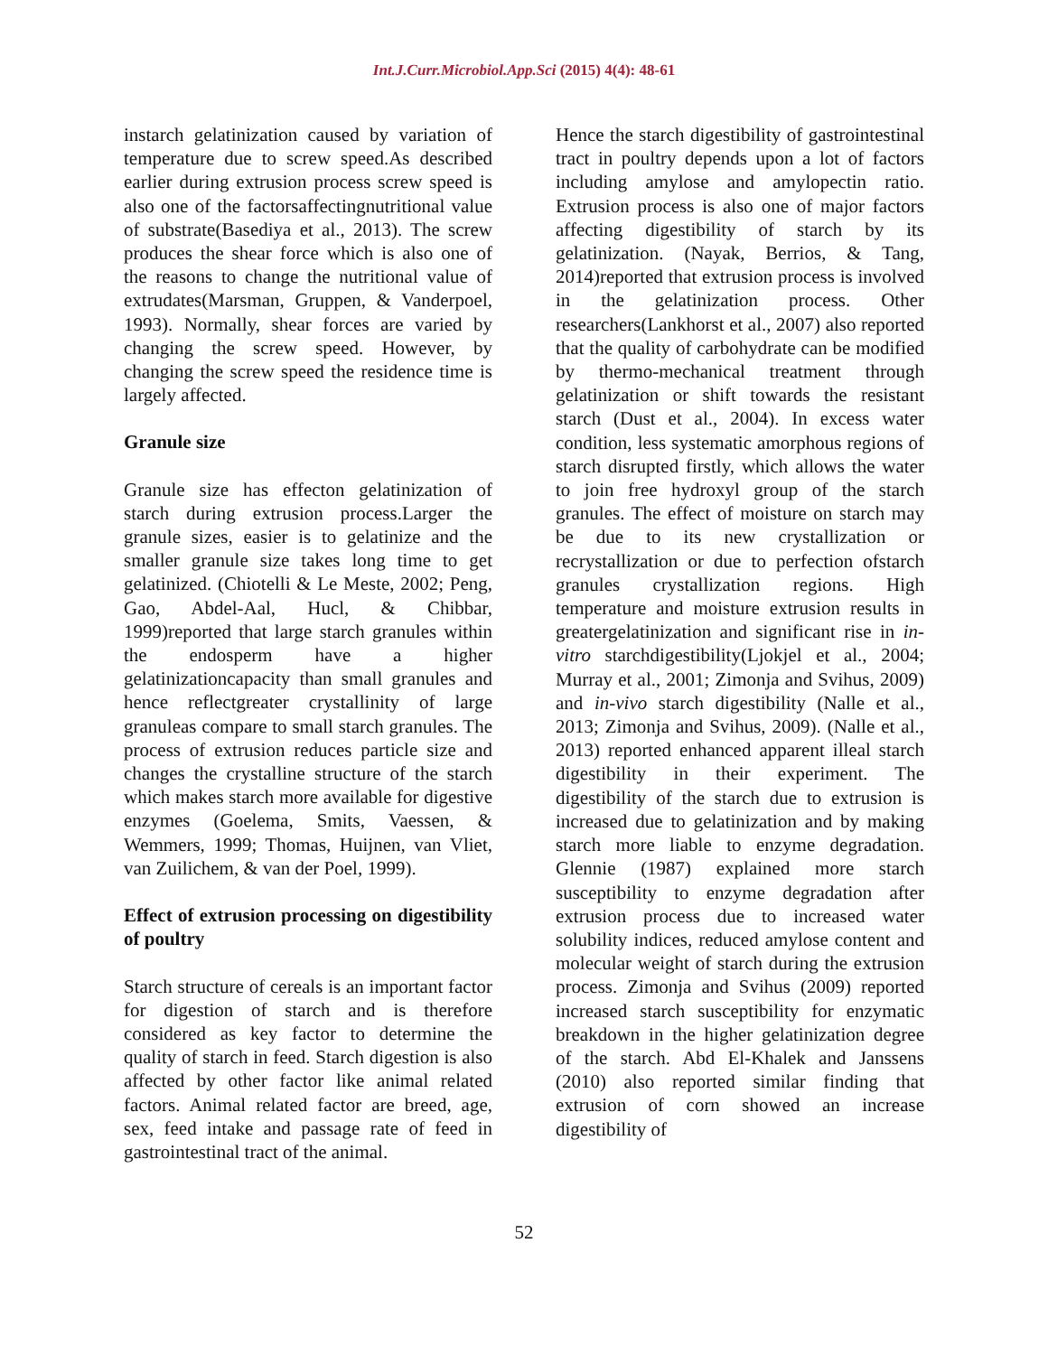Int.J.Curr.Microbiol.App.Sci (2015) 4(4): 48-61
instarch gelatinization caused by variation of temperature due to screw speed.As described earlier during extrusion process screw speed is also one of the factorsaffectingnutritional value of substrate(Basediya et al., 2013). The screw produces the shear force which is also one of the reasons to change the nutritional value of extrudates(Marsman, Gruppen, & Vanderpoel, 1993). Normally, shear forces are varied by changing the screw speed. However, by changing the screw speed the residence time is largely affected.
Granule size
Granule size has effecton gelatinization of starch during extrusion process.Larger the granule sizes, easier is to gelatinize and the smaller granule size takes long time to get gelatinized. (Chiotelli & Le Meste, 2002; Peng, Gao, Abdel-Aal, Hucl, & Chibbar, 1999)reported that large starch granules within the endosperm have a higher gelatinizationcapacity than small granules and hence reflectgreater crystallinity of large granuleas compare to small starch granules. The process of extrusion reduces particle size and changes the crystalline structure of the starch which makes starch more available for digestive enzymes (Goelema, Smits, Vaessen, & Wemmers, 1999; Thomas, Huijnen, van Vliet, van Zuilichem, & van der Poel, 1999).
Effect of extrusion processing on digestibility of poultry
Starch structure of cereals is an important factor for digestion of starch and is therefore considered as key factor to determine the quality of starch in feed. Starch digestion is also affected by other factor like animal related factors. Animal related factor are breed, age, sex, feed intake and passage rate of feed in gastrointestinal tract of the animal.
Hence the starch digestibility of gastrointestinal tract in poultry depends upon a lot of factors including amylose and amylopectin ratio. Extrusion process is also one of major factors affecting digestibility of starch by its gelatinization. (Nayak, Berrios, & Tang, 2014)reported that extrusion process is involved in the gelatinization process. Other researchers(Lankhorst et al., 2007) also reported that the quality of carbohydrate can be modified by thermo-mechanical treatment through gelatinization or shift towards the resistant starch (Dust et al., 2004). In excess water condition, less systematic amorphous regions of starch disrupted firstly, which allows the water to join free hydroxyl group of the starch granules. The effect of moisture on starch may be due to its new crystallization or recrystallization or due to perfection ofstarch granules crystallization regions. High temperature and moisture extrusion results in greatergelatinization and significant rise in in-vitro starchdigestibility(Ljokjel et al., 2004; Murray et al., 2001; Zimonja and Svihus, 2009) and in-vivo starch digestibility (Nalle et al., 2013; Zimonja and Svihus, 2009). (Nalle et al., 2013) reported enhanced apparent illeal starch digestibility in their experiment. The digestibility of the starch due to extrusion is increased due to gelatinization and by making starch more liable to enzyme degradation. Glennie (1987) explained more starch susceptibility to enzyme degradation after extrusion process due to increased water solubility indices, reduced amylose content and molecular weight of starch during the extrusion process. Zimonja and Svihus (2009) reported increased starch susceptibility for enzymatic breakdown in the higher gelatinization degree of the starch. Abd El-Khalek and Janssens (2010) also reported similar finding that extrusion of corn showed an increase digestibility of
52